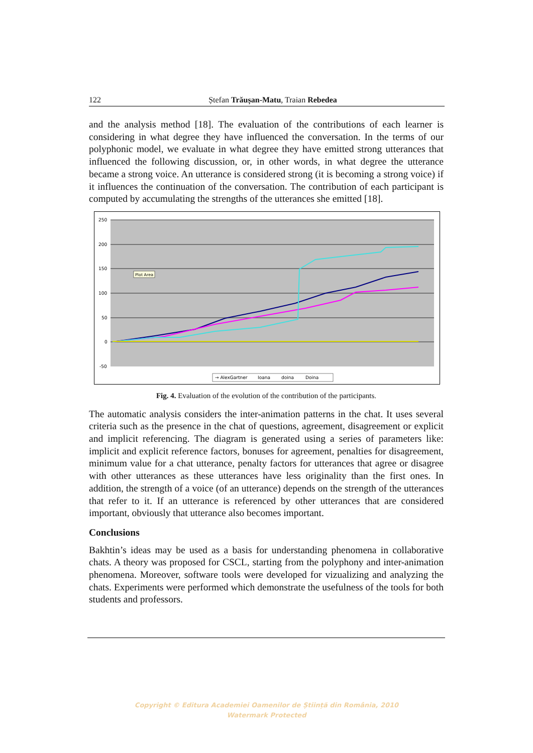122 Ștefan Trăușan-Matu, Traian Rebedea
and the analysis method [18]. The evaluation of the contributions of each learner is considering in what degree they have influenced the conversation. In the terms of our polyphonic model, we evaluate in what degree they have emitted strong utterances that influenced the following discussion, or, in other words, in what degree the utterance became a strong voice. An utterance is considered strong (it is becoming a strong voice) if it influences the continuation of the conversation. The contribution of each participant is computed by accumulating the strengths of the utterances she emitted [18].
250
200
150
100
50
0
-50
Plot Area
→ AlexGartner
Ioana
doina
Doina
Fig. 4. Evaluation of the evolution of the contribution of the participants.
The automatic analysis considers the inter-animation patterns in the chat. It uses several criteria such as the presence in the chat of questions, agreement, disagreement or explicit and implicit referencing. The diagram is generated using a series of parameters like: implicit and explicit reference factors, bonuses for agreement, penalties for disagreement, minimum value for a chat utterance, penalty factors for utterances that agree or disagree with other utterances as these utterances have less originality than the first ones. In addition, the strength of a voice (of an utterance) depends on the strength of the utterances that refer to it. If an utterance is referenced by other utterances that are considered important, obviously that utterance also becomes important.
Conclusions
Bakhtin’s ideas may be used as a basis for understanding phenomena in collaborative chats. A theory was proposed for CSCL, starting from the polyphony and inter-animation phenomena. Moreover, software tools were developed for vizualizing and analyzing the chats. Experiments were performed which demonstrate the usefulness of the tools for both students and professors.
Copyright © Editura Academiei Oamenilor de Știință din România, 2010
Watermark Protected